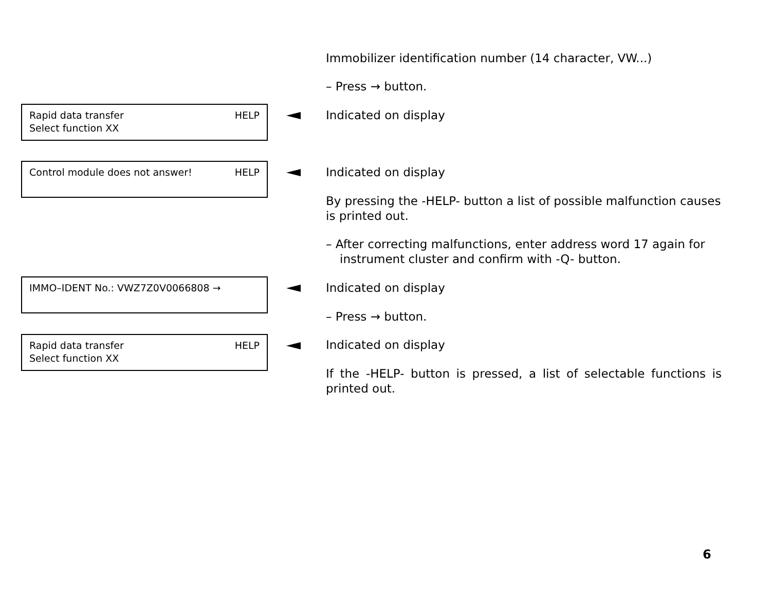Immobilizer identification number (14 character, VW...)
– Press → button.
HELP Rapid data transfer
Select function XX
Indicated on display
HELP Control module does not answer! Indicated on display
By pressing the -HELP- button a list of possible malfunction causes is printed out.
– After correcting malfunctions, enter address word 17 again for instrument cluster and confirm with -Q- button.
IMMO–IDENT No.: VWZ7Z0V0066808 → Indicated on display
– Press → button.
HELP Rapid data transfer
Select function XX
Indicated on display
If the -HELP- button is pressed, a list of selectable functions is printed out.
6